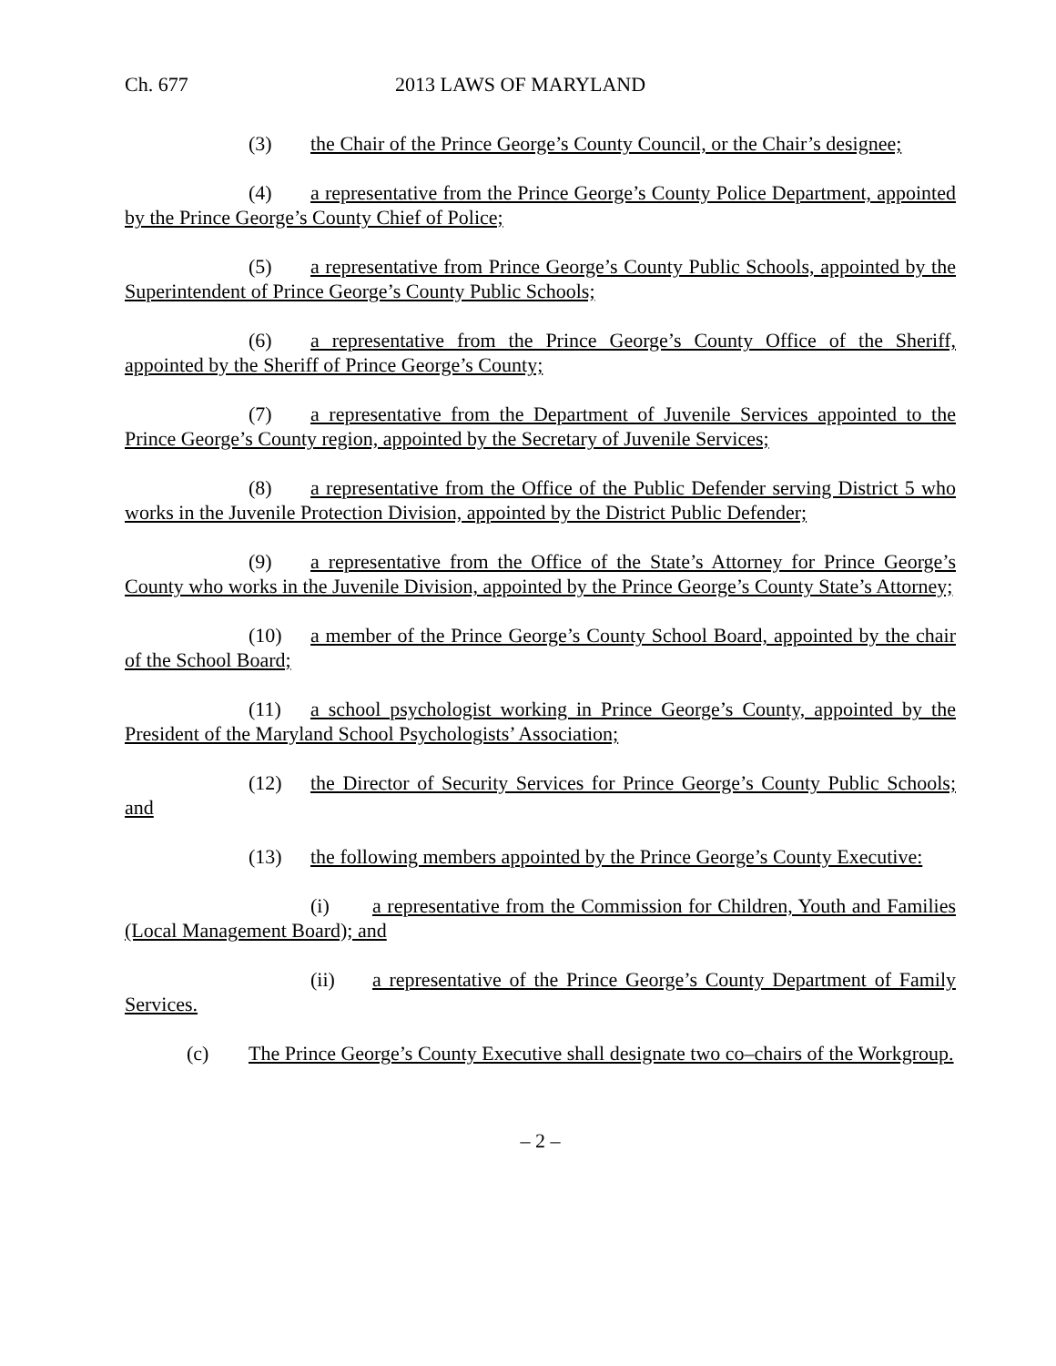Ch. 677 2013 LAWS OF MARYLAND
(3) the Chair of the Prince George’s County Council, or the Chair’s designee;
(4) a representative from the Prince George’s County Police Department, appointed by the Prince George’s County Chief of Police;
(5) a representative from Prince George’s County Public Schools, appointed by the Superintendent of Prince George’s County Public Schools;
(6) a representative from the Prince George’s County Office of the Sheriff, appointed by the Sheriff of Prince George’s County;
(7) a representative from the Department of Juvenile Services appointed to the Prince George’s County region, appointed by the Secretary of Juvenile Services;
(8) a representative from the Office of the Public Defender serving District 5 who works in the Juvenile Protection Division, appointed by the District Public Defender;
(9) a representative from the Office of the State’s Attorney for Prince George’s County who works in the Juvenile Division, appointed by the Prince George’s County State’s Attorney;
(10) a member of the Prince George’s County School Board, appointed by the chair of the School Board;
(11) a school psychologist working in Prince George’s County, appointed by the President of the Maryland School Psychologists’ Association;
(12) the Director of Security Services for Prince George’s County Public Schools; and
(13) the following members appointed by the Prince George’s County Executive:
(i) a representative from the Commission for Children, Youth and Families (Local Management Board); and
(ii) a representative of the Prince George’s County Department of Family Services.
(c) The Prince George’s County Executive shall designate two co–chairs of the Workgroup.
– 2 –